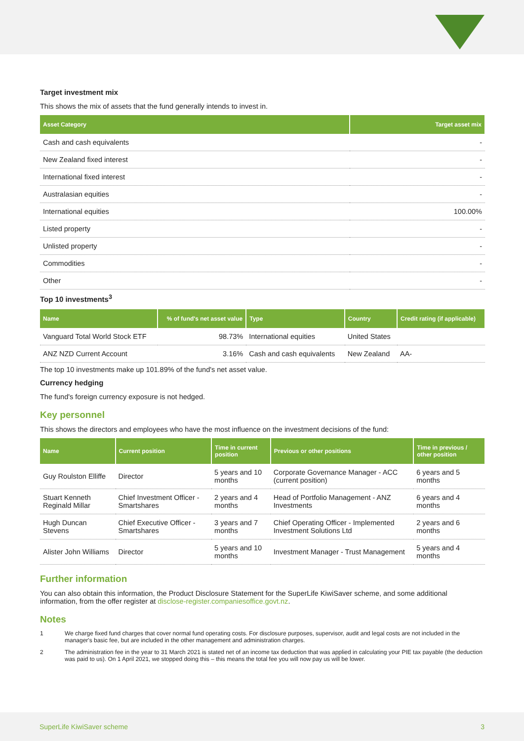Target investment mix
This shows the mix of assets that the fund generally intends to invest in.
| Asset Category | Target asset mix |
| --- | --- |
| Cash and cash equivalents | - |
| New Zealand fixed interest | - |
| International fixed interest | - |
| Australasian equities | - |
| International equities | 100.00% |
| Listed property | - |
| Unlisted property | - |
| Commodities | - |
| Other | - |
Top 10 investments<sup>3</sup>
| Name | % of fund's net asset value | Type | Country | Credit rating (if applicable) |
| --- | --- | --- | --- | --- |
| Vanguard Total World Stock ETF | 98.73% | International equities | United States | |
| ANZ NZD Current Account | 3.16% | Cash and cash equivalents | New Zealand | AA- |
The top 10 investments make up 101.89% of the fund's net asset value.
Currency hedging
The fund's foreign currency exposure is not hedged.
Key personnel
This shows the directors and employees who have the most influence on the investment decisions of the fund:
| Name | Current position | Time in current position | Previous or other positions | Time in previous / other position |
| --- | --- | --- | --- | --- |
| Guy Roulston Elliffe | Director | 5 years and 10 months | Corporate Governance Manager - ACC (current position) | 6 years and 5 months |
| Stuart Kenneth Reginald Millar | Chief Investment Officer - Smartshares | 2 years and 4 months | Head of Portfolio Management - ANZ Investments | 6 years and 4 months |
| Hugh Duncan Stevens | Chief Executive Officer - Smartshares | 3 years and 7 months | Chief Operating Officer - Implemented Investment Solutions Ltd | 2 years and 6 months |
| Alister John Williams | Director | 5 years and 10 months | Investment Manager - Trust Management | 5 years and 4 months |
Further information
You can also obtain this information, the Product Disclosure Statement for the SuperLife KiwiSaver scheme, and some additional information, from the offer register at disclose-register.companiesoffice.govt.nz.
Notes
1 We charge fixed fund charges that cover normal fund operating costs. For disclosure purposes, supervisor, audit and legal costs are not included in the manager's basic fee, but are included in the other management and administration charges.
2 The administration fee in the year to 31 March 2021 is stated net of an income tax deduction that was applied in calculating your PIE tax payable (the deduction was paid to us). On 1 April 2021, we stopped doing this – this means the total fee you will now pay us will be lower.
SuperLife KiwiSaver scheme 3